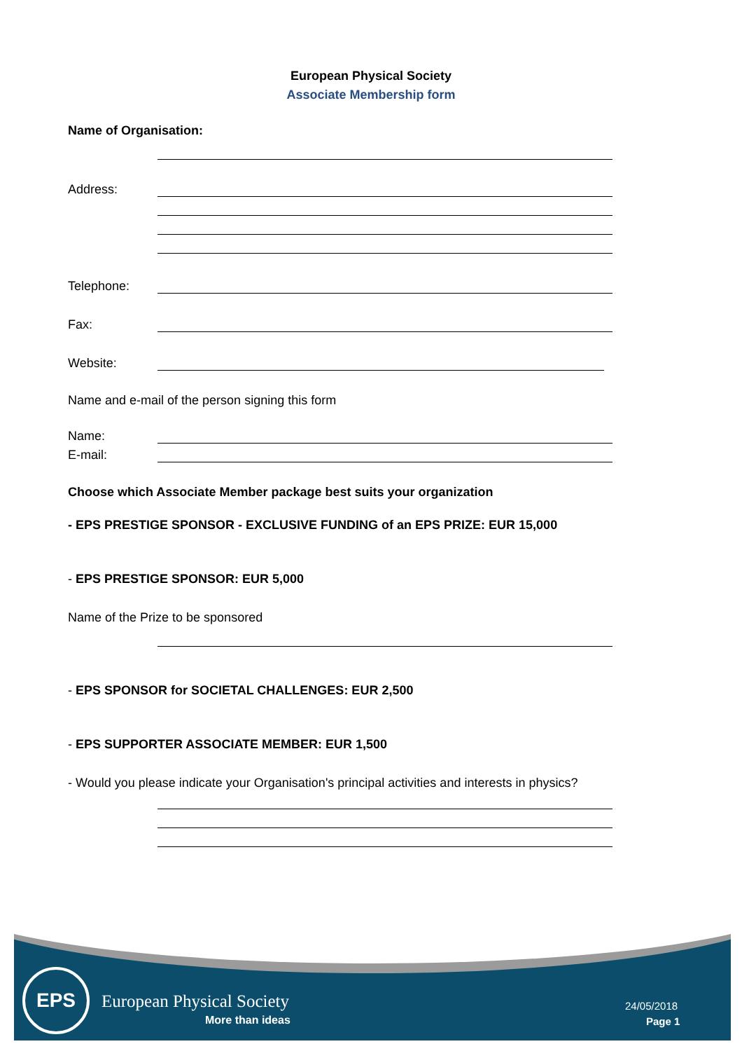European Physical Society
Associate Membership form
Name of Organisation:
Address:
Telephone:
Fax:
Website:
Name and e-mail of the person signing this form
Name:
E-mail:
Choose which Associate Member package best suits your organization
- EPS PRESTIGE SPONSOR - EXCLUSIVE FUNDING of an EPS PRIZE: EUR 15,000
- EPS PRESTIGE SPONSOR: EUR 5,000
Name of the Prize to be sponsored
- EPS SPONSOR for SOCIETAL CHALLENGES: EUR 2,500
- EPS SUPPORTER ASSOCIATE MEMBER: EUR 1,500
- Would you please indicate your Organisation's principal activities and interests in physics?
EPS
European Physical Society
More than ideas
24/05/2018
Page 1